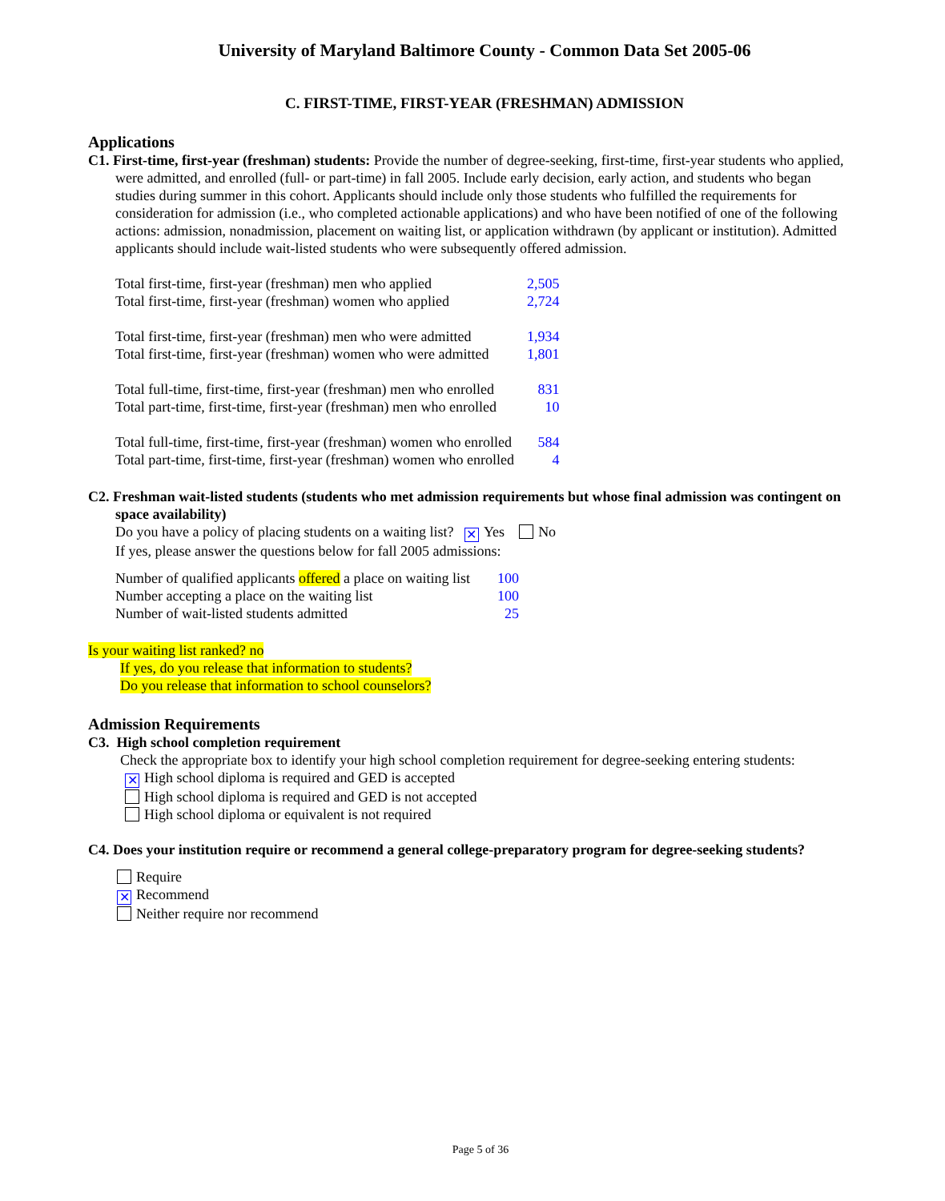University of Maryland Baltimore County - Common Data Set 2005-06
C. FIRST-TIME, FIRST-YEAR (FRESHMAN) ADMISSION
Applications
C1. First-time, first-year (freshman) students: Provide the number of degree-seeking, first-time, first-year students who applied, were admitted, and enrolled (full- or part-time) in fall 2005. Include early decision, early action, and students who began studies during summer in this cohort. Applicants should include only those students who fulfilled the requirements for consideration for admission (i.e., who completed actionable applications) and who have been notified of one of the following actions: admission, nonadmission, placement on waiting list, or application withdrawn (by applicant or institution). Admitted applicants should include wait-listed students who were subsequently offered admission.
| Total first-time, first-year (freshman) men who applied | 2,505 |
| Total first-time, first-year (freshman) women who applied | 2,724 |
| Total first-time, first-year (freshman) men who were admitted | 1,934 |
| Total first-time, first-year (freshman) women who were admitted | 1,801 |
| Total full-time, first-time, first-year (freshman) men who enrolled | 831 |
| Total part-time, first-time, first-year (freshman) men who enrolled | 10 |
| Total full-time, first-time, first-year (freshman) women who enrolled | 584 |
| Total part-time, first-time, first-year (freshman) women who enrolled | 4 |
C2. Freshman wait-listed students (students who met admission requirements but whose final admission was contingent on space availability)
Do you have a policy of placing students on a waiting list? ✕ Yes No
If yes, please answer the questions below for fall 2005 admissions:
| Number of qualified applicants offered a place on waiting list | 100 |
| Number accepting a place on the waiting list | 100 |
| Number of wait-listed students admitted | 25 |
Is your waiting list ranked? no
If yes, do you release that information to students?
Do you release that information to school counselors?
Admission Requirements
C3. High school completion requirement
Check the appropriate box to identify your high school completion requirement for degree-seeking entering students:
✕ High school diploma is required and GED is accepted
High school diploma is required and GED is not accepted
High school diploma or equivalent is not required
C4. Does your institution require or recommend a general college-preparatory program for degree-seeking students?
Require
✕ Recommend
Neither require nor recommend
Page 5 of 36